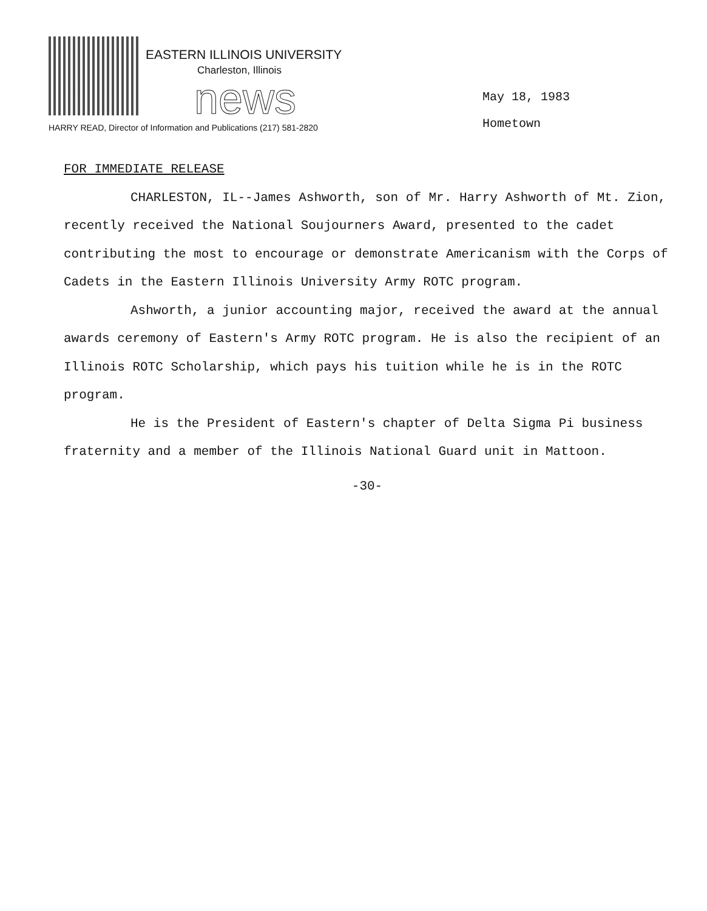EASTERN ILLINOIS UNIVERSITY
Charleston, Illinois
news
HARRY READ, Director of Information and Publications (217) 581-2820
May 18, 1983
Hometown
FOR IMMEDIATE RELEASE
CHARLESTON, IL--James Ashworth, son of Mr. Harry Ashworth of Mt. Zion, recently received the National Soujourners Award, presented to the cadet contributing the most to encourage or demonstrate Americanism with the Corps of Cadets in the Eastern Illinois University Army ROTC program.
Ashworth, a junior accounting major, received the award at the annual awards ceremony of Eastern's Army ROTC program. He is also the recipient of an Illinois ROTC Scholarship, which pays his tuition while he is in the ROTC program.
He is the President of Eastern's chapter of Delta Sigma Pi business fraternity and a member of the Illinois National Guard unit in Mattoon.
-30-